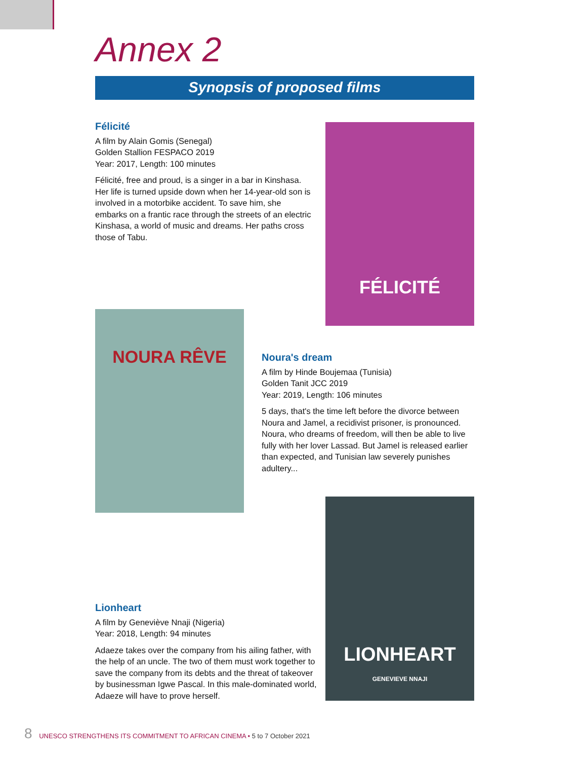Annex 2
Synopsis of proposed films
Félicité
A film by Alain Gomis (Senegal)
Golden Stallion FESPACO 2019
Year: 2017, Length: 100 minutes
Félicité, free and proud, is a singer in a bar in Kinshasa. Her life is turned upside down when her 14-year-old son is involved in a motorbike accident. To save him, she embarks on a frantic race through the streets of an electric Kinshasa, a world of music and dreams. Her paths cross those of Tabu.
FÉLICITÉ
NOURA RÊVE
Noura's dream
A film by Hinde Boujemaa (Tunisia)
Golden Tanit JCC 2019
Year: 2019, Length: 106 minutes
5 days, that's the time left before the divorce between Noura and Jamel, a recidivist prisoner, is pronounced. Noura, who dreams of freedom, will then be able to live fully with her lover Lassad. But Jamel is released earlier than expected, and Tunisian law severely punishes adultery...
LIONHEART
GENEVIEVE NNAJI
Lionheart
A film by Geneviève Nnaji (Nigeria)
Year: 2018, Length: 94 minutes
Adaeze takes over the company from his ailing father, with the help of an uncle. The two of them must work together to save the company from its debts and the threat of takeover by businessman Igwe Pascal. In this male-dominated world, Adaeze will have to prove herself.
8 UNESCO STRENGTHENS ITS COMMITMENT TO AFRICAN CINEMA • 5 to 7 October 2021